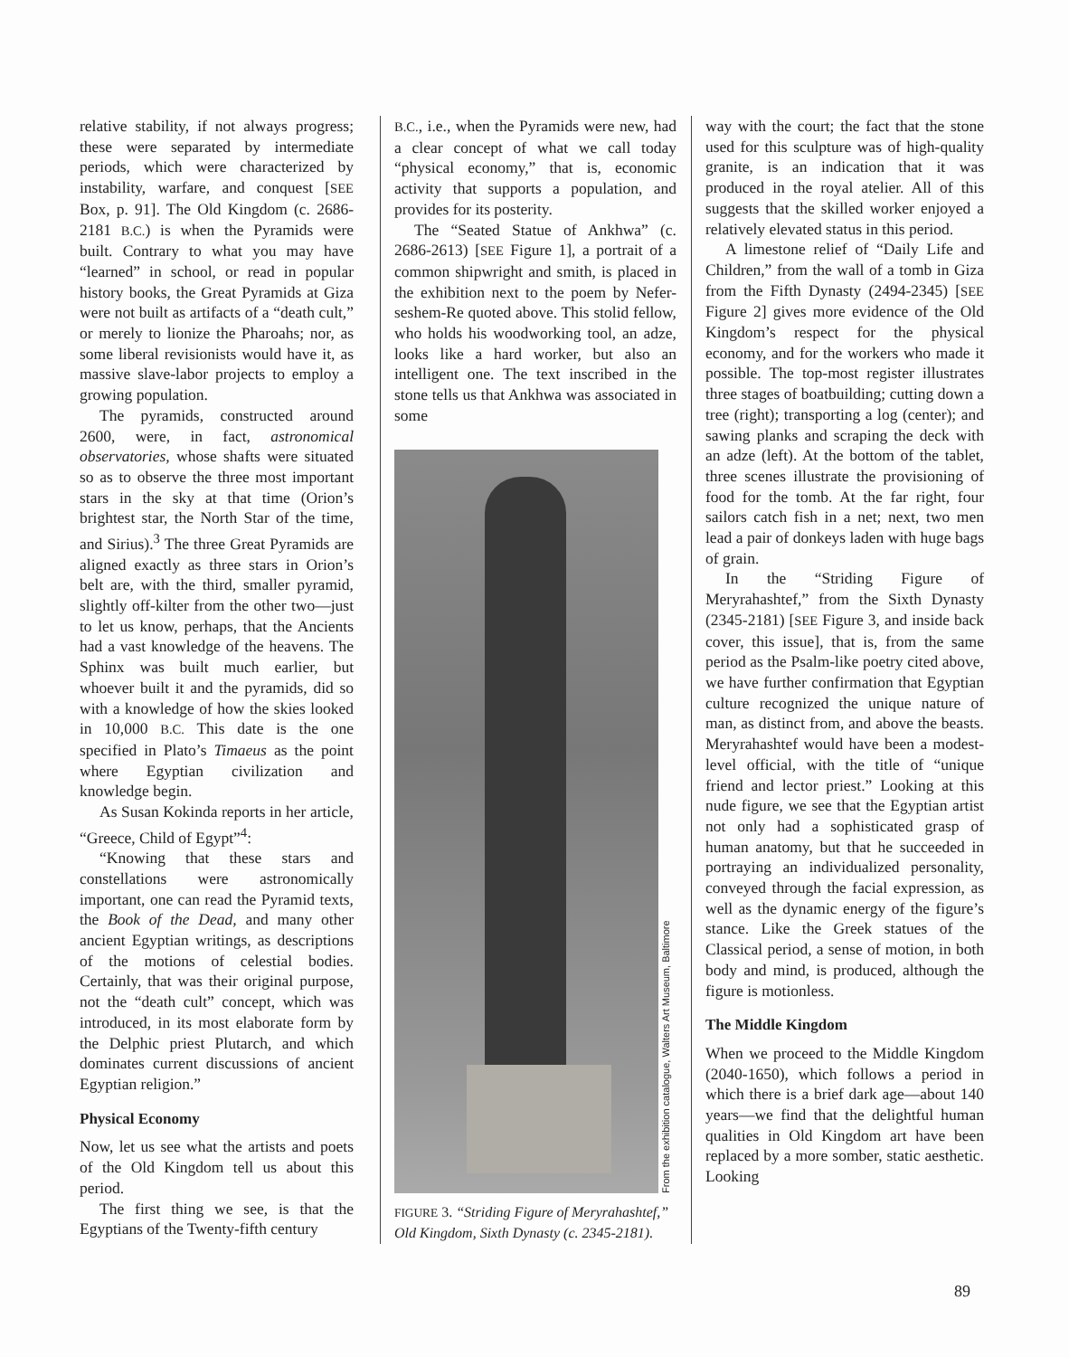relative stability, if not always progress; these were separated by intermediate periods, which were characterized by instability, warfare, and conquest [SEE Box, p. 91]. The Old Kingdom (c. 2686-2181 B.C.) is when the Pyramids were built. Contrary to what you may have “learned” in school, or read in popular history books, the Great Pyramids at Giza were not built as artifacts of a “death cult,” or merely to lionize the Pharoahs; nor, as some liberal revisionists would have it, as massive slave-labor projects to employ a growing population.
The pyramids, constructed around 2600, were, in fact, astronomical observatories, whose shafts were situated so as to observe the three most important stars in the sky at that time (Orion’s brightest star, the North Star of the time, and Sirius).<sup>3</sup> The three Great Pyramids are aligned exactly as three stars in Orion’s belt are, with the third, smaller pyramid, slightly off-kilter from the other two—just to let us know, perhaps, that the Ancients had a vast knowledge of the heavens. The Sphinx was built much earlier, but whoever built it and the pyramids, did so with a knowledge of how the skies looked in 10,000 B.C. This date is the one specified in Plato’s Timaeus as the point where Egyptian civilization and knowledge begin.
As Susan Kokinda reports in her article, “Greece, Child of Egypt”<sup>4</sup>:
“Knowing that these stars and constellations were astronomically important, one can read the Pyramid texts, the Book of the Dead, and many other ancient Egyptian writings, as descriptions of the motions of celestial bodies. Certainly, that was their original purpose, not the “death cult” concept, which was introduced, in its most elaborate form by the Delphic priest Plutarch, and which dominates current discussions of ancient Egyptian religion.”
Physical Economy
Now, let us see what the artists and poets of the Old Kingdom tell us about this period.
The first thing we see, is that the Egyptians of the Twenty-fifth century
B.C., i.e., when the Pyramids were new, had a clear concept of what we call today “physical economy,” that is, economic activity that supports a population, and provides for its posterity.
The “Seated Statue of Ankhwa” (c. 2686-2613) [SEE Figure 1], a portrait of a common shipwright and smith, is placed in the exhibition next to the poem by Nefer-seshem-Re quoted above. This stolid fellow, who holds his woodworking tool, an adze, looks like a hard worker, but also an intelligent one. The text inscribed in the stone tells us that Ankhwa was associated in some
From the exhibition catalogue, Walters Art Museum, Baltimore
FIGURE 3. “Striding Figure of Meryrahashtef,” Old Kingdom, Sixth Dynasty (c. 2345-2181).
way with the court; the fact that the stone used for this sculpture was of high-quality granite, is an indication that it was produced in the royal atelier. All of this suggests that the skilled worker enjoyed a relatively elevated status in this period.
A limestone relief of “Daily Life and Children,” from the wall of a tomb in Giza from the Fifth Dynasty (2494-2345) [SEE Figure 2] gives more evidence of the Old Kingdom’s respect for the physical economy, and for the workers who made it possible. The top-most register illustrates three stages of boatbuilding; cutting down a tree (right); transporting a log (center); and sawing planks and scraping the deck with an adze (left). At the bottom of the tablet, three scenes illustrate the provisioning of food for the tomb. At the far right, four sailors catch fish in a net; next, two men lead a pair of donkeys laden with huge bags of grain.
In the “Striding Figure of Meryrahashtef,” from the Sixth Dynasty (2345-2181) [SEE Figure 3, and inside back cover, this issue], that is, from the same period as the Psalm-like poetry cited above, we have further confirmation that Egyptian culture recognized the unique nature of man, as distinct from, and above the beasts. Meryrahashtef would have been a modest-level official, with the title of “unique friend and lector priest.” Looking at this nude figure, we see that the Egyptian artist not only had a sophisticated grasp of human anatomy, but that he succeeded in portraying an individualized personality, conveyed through the facial expression, as well as the dynamic energy of the figure’s stance. Like the Greek statues of the Classical period, a sense of motion, in both body and mind, is produced, although the figure is motionless.
The Middle Kingdom
When we proceed to the Middle Kingdom (2040-1650), which follows a period in which there is a brief dark age—about 140 years—we find that the delightful human qualities in Old Kingdom art have been replaced by a more somber, static aesthetic. Looking
89